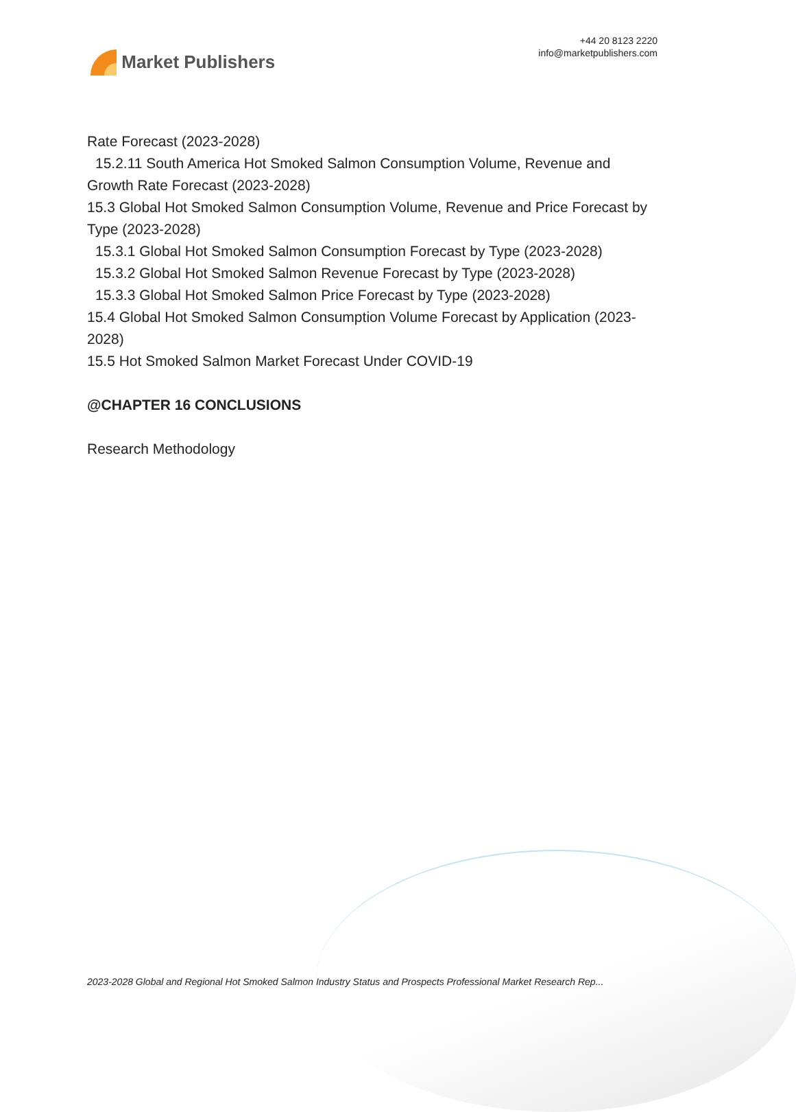Market Publishers
+44 20 8123 2220
info@marketpublishers.com
Rate Forecast (2023-2028)
15.2.11 South America Hot Smoked Salmon Consumption Volume, Revenue and
Growth Rate Forecast (2023-2028)
15.3 Global Hot Smoked Salmon Consumption Volume, Revenue and Price Forecast by Type (2023-2028)
15.3.1 Global Hot Smoked Salmon Consumption Forecast by Type (2023-2028)
15.3.2 Global Hot Smoked Salmon Revenue Forecast by Type (2023-2028)
15.3.3 Global Hot Smoked Salmon Price Forecast by Type (2023-2028)
15.4 Global Hot Smoked Salmon Consumption Volume Forecast by Application (2023-2028)
15.5 Hot Smoked Salmon Market Forecast Under COVID-19
@CHAPTER 16 CONCLUSIONS
Research Methodology
2023-2028 Global and Regional Hot Smoked Salmon Industry Status and Prospects Professional Market Research Rep...